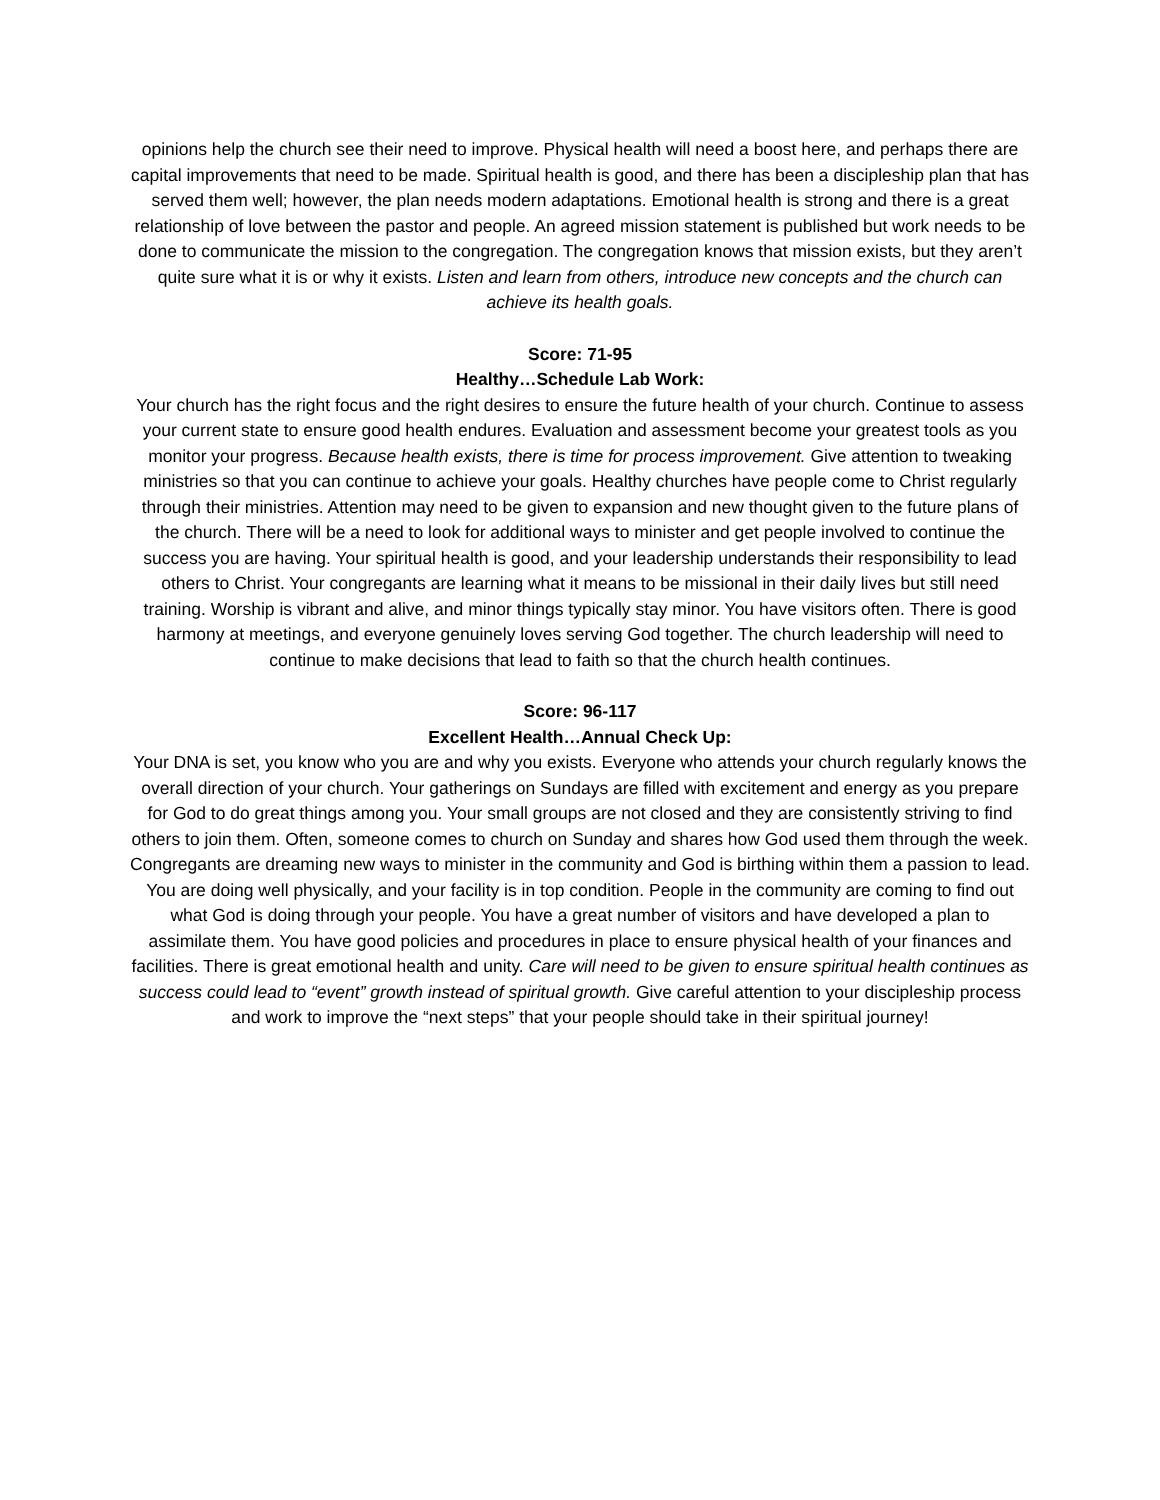opinions help the church see their need to improve. Physical health will need a boost here, and perhaps there are capital improvements that need to be made. Spiritual health is good, and there has been a discipleship plan that has served them well; however, the plan needs modern adaptations. Emotional health is strong and there is a great relationship of love between the pastor and people. An agreed mission statement is published but work needs to be done to communicate the mission to the congregation. The congregation knows that mission exists, but they aren’t quite sure what it is or why it exists. Listen and learn from others, introduce new concepts and the church can achieve its health goals.
Score: 71-95
Healthy…Schedule Lab Work:
Your church has the right focus and the right desires to ensure the future health of your church. Continue to assess your current state to ensure good health endures. Evaluation and assessment become your greatest tools as you monitor your progress. Because health exists, there is time for process improvement. Give attention to tweaking ministries so that you can continue to achieve your goals. Healthy churches have people come to Christ regularly through their ministries. Attention may need to be given to expansion and new thought given to the future plans of the church. There will be a need to look for additional ways to minister and get people involved to continue the success you are having. Your spiritual health is good, and your leadership understands their responsibility to lead others to Christ. Your congregants are learning what it means to be missional in their daily lives but still need training. Worship is vibrant and alive, and minor things typically stay minor. You have visitors often. There is good harmony at meetings, and everyone genuinely loves serving God together. The church leadership will need to continue to make decisions that lead to faith so that the church health continues.
Score: 96-117
Excellent Health…Annual Check Up:
Your DNA is set, you know who you are and why you exists. Everyone who attends your church regularly knows the overall direction of your church. Your gatherings on Sundays are filled with excitement and energy as you prepare for God to do great things among you. Your small groups are not closed and they are consistently striving to find others to join them. Often, someone comes to church on Sunday and shares how God used them through the week. Congregants are dreaming new ways to minister in the community and God is birthing within them a passion to lead. You are doing well physically, and your facility is in top condition. People in the community are coming to find out what God is doing through your people. You have a great number of visitors and have developed a plan to assimilate them. You have good policies and procedures in place to ensure physical health of your finances and facilities. There is great emotional health and unity. Care will need to be given to ensure spiritual health continues as success could lead to “event” growth instead of spiritual growth. Give careful attention to your discipleship process and work to improve the “next steps” that your people should take in their spiritual journey!